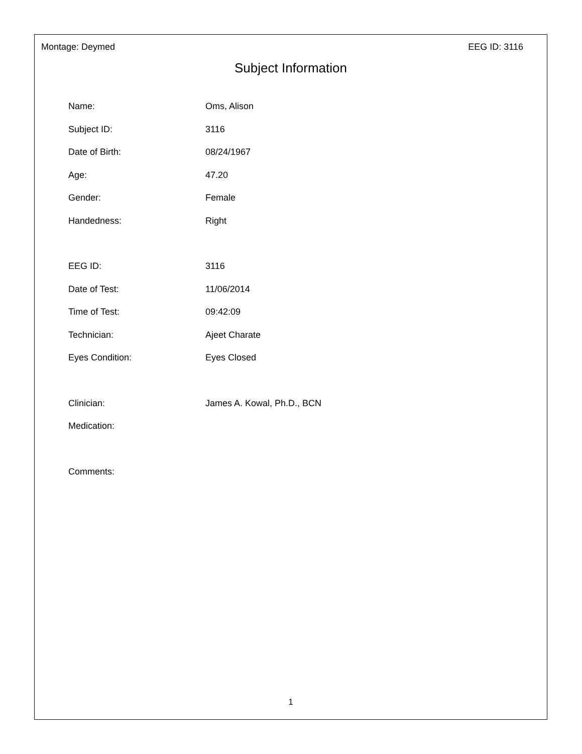Montage: Deymed EEG ID: 3116
Subject Information
Name: Oms, Alison
Subject ID: 3116
Date of Birth: 08/24/1967
Age: 47.20
Gender: Female
Handedness: Right
EEG ID: 3116
Date of Test: 11/06/2014
Time of Test: 09:42:09
Technician: Ajeet Charate
Eyes Condition: Eyes Closed
Clinician: James A. Kowal, Ph.D., BCN
Medication:
Comments:
1